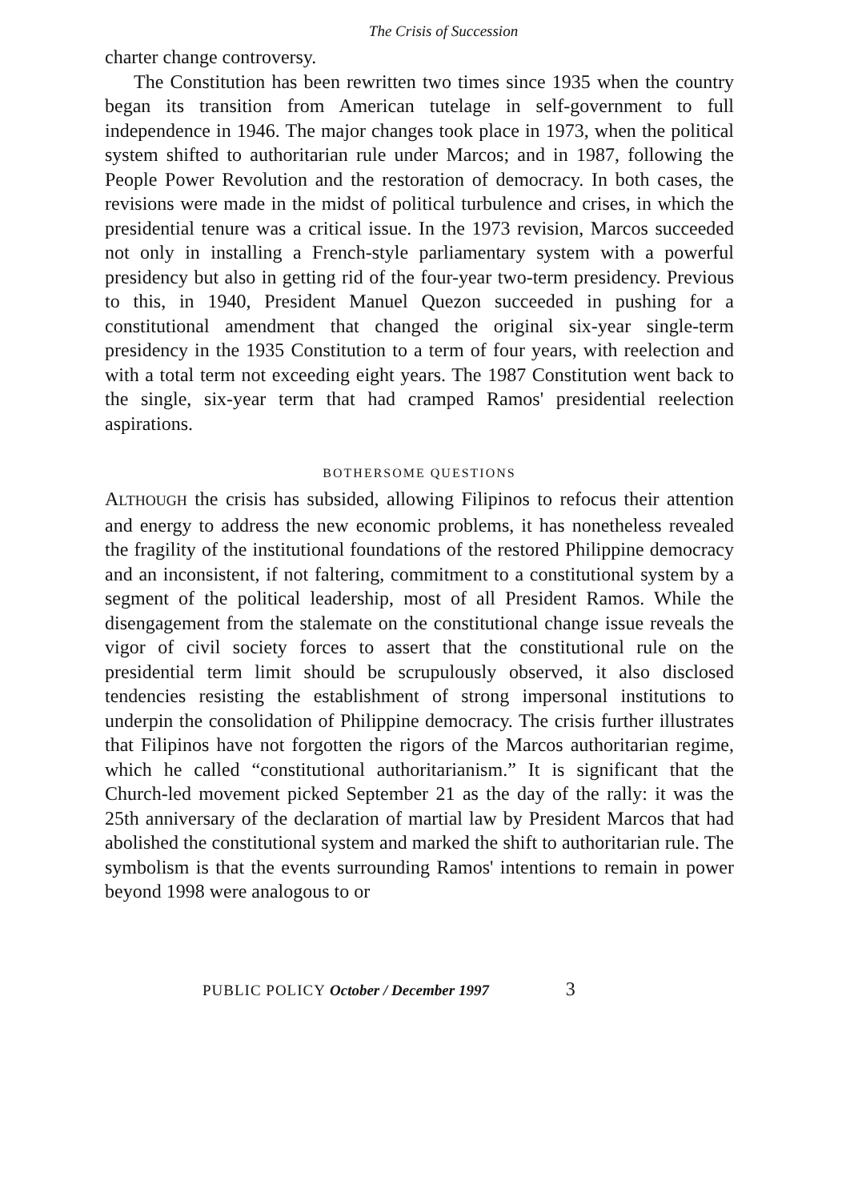The Crisis of Succession
charter change controversy.
The Constitution has been rewritten two times since 1935 when the country began its transition from American tutelage in self-government to full independence in 1946. The major changes took place in 1973, when the political system shifted to authoritarian rule under Marcos; and in 1987, following the People Power Revolution and the restoration of democracy. In both cases, the revisions were made in the midst of political turbulence and crises, in which the presidential tenure was a critical issue. In the 1973 revision, Marcos succeeded not only in installing a French-style parliamentary system with a powerful presidency but also in getting rid of the four-year two-term presidency. Previous to this, in 1940, President Manuel Quezon succeeded in pushing for a constitutional amendment that changed the original six-year single-term presidency in the 1935 Constitution to a term of four years, with reelection and with a total term not exceeding eight years. The 1987 Constitution went back to the single, six-year term that had cramped Ramos' presidential reelection aspirations.
BOTHERSOME QUESTIONS
ALTHOUGH the crisis has subsided, allowing Filipinos to refocus their attention and energy to address the new economic problems, it has nonetheless revealed the fragility of the institutional foundations of the restored Philippine democracy and an inconsistent, if not faltering, commitment to a constitutional system by a segment of the political leadership, most of all President Ramos. While the disengagement from the stalemate on the constitutional change issue reveals the vigor of civil society forces to assert that the constitutional rule on the presidential term limit should be scrupulously observed, it also disclosed tendencies resisting the establishment of strong impersonal institutions to underpin the consolidation of Philippine democracy. The crisis further illustrates that Filipinos have not forgotten the rigors of the Marcos authoritarian regime, which he called “constitutional authoritarianism.” It is significant that the Church-led movement picked September 21 as the day of the rally: it was the 25th anniversary of the declaration of martial law by President Marcos that had abolished the constitutional system and marked the shift to authoritarian rule. The symbolism is that the events surrounding Ramos' intentions to remain in power beyond 1998 were analogous to or
PUBLIC POLICY October / December 1997 3